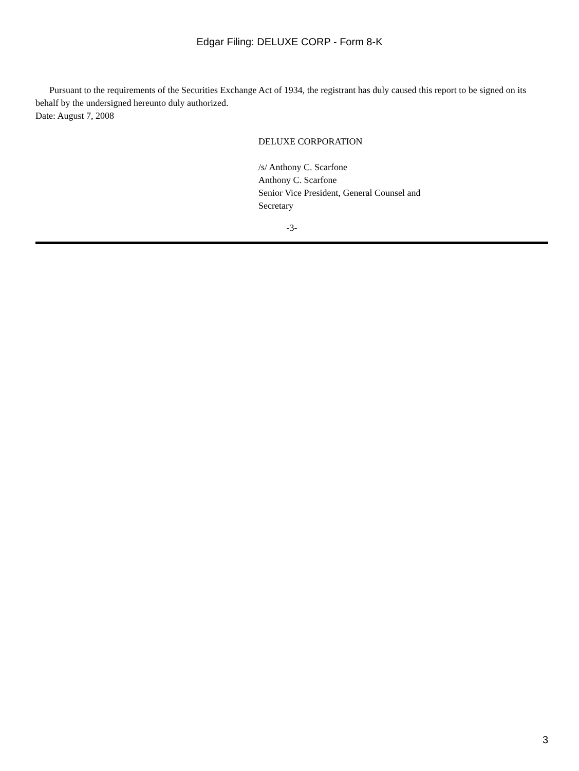Edgar Filing: DELUXE CORP - Form 8-K
Pursuant to the requirements of the Securities Exchange Act of 1934, the registrant has duly caused this report to be signed on its behalf by the undersigned hereunto duly authorized.
Date: August 7, 2008
DELUXE CORPORATION
/s/ Anthony C. Scarfone
Anthony C. Scarfone
Senior Vice President, General Counsel and
Secretary
-3-
3